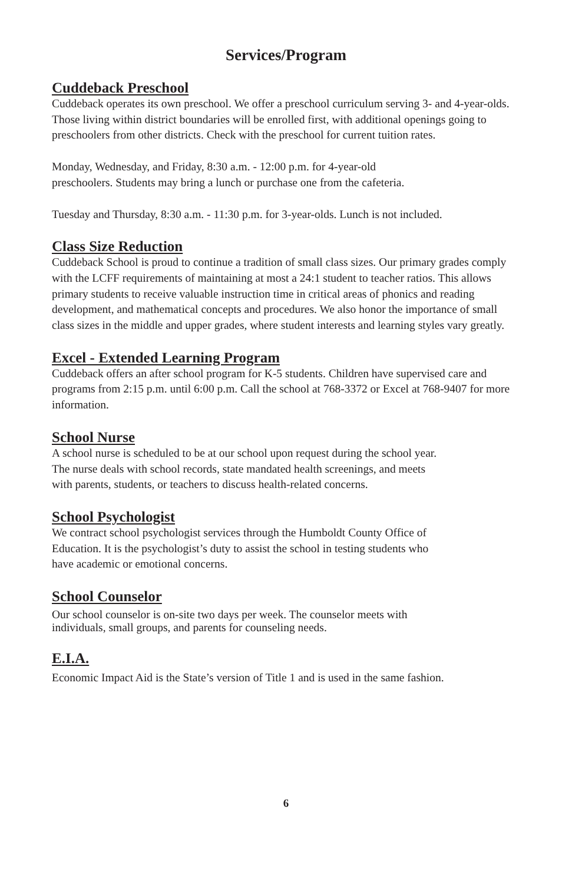Services/Program
Cuddeback Preschool
Cuddeback operates its own preschool. We offer a preschool curriculum serving 3- and 4-year-olds. Those living within district boundaries will be enrolled first, with additional openings going to preschoolers from other districts. Check with the preschool for current tuition rates.
Monday, Wednesday, and Friday, 8:30 a.m. - 12:00 p.m. for 4-year-old
preschoolers. Students may bring a lunch or purchase one from the cafeteria.
Tuesday and Thursday, 8:30 a.m. - 11:30 p.m. for 3-year-olds. Lunch is not included.
Class Size Reduction
Cuddeback School is proud to continue a tradition of small class sizes. Our primary grades comply with the LCFF requirements of maintaining at most a 24:1 student to teacher ratios. This allows primary students to receive valuable instruction time in critical areas of phonics and reading development, and mathematical concepts and procedures. We also honor the importance of small class sizes in the middle and upper grades, where student interests and learning styles vary greatly.
Excel - Extended Learning Program
Cuddeback offers an after school program for K-5 students. Children have supervised care and programs from 2:15 p.m. until 6:00 p.m. Call the school at 768-3372 or Excel at 768-9407 for more information.
School Nurse
A school nurse is scheduled to be at our school upon request during the school year.
The nurse deals with school records, state mandated health screenings, and meets
with parents, students, or teachers to discuss health-related concerns.
School Psychologist
We contract school psychologist services through the Humboldt County Office of
Education. It is the psychologist’s duty to assist the school in testing students who
have academic or emotional concerns.
School Counselor
Our school counselor is on-site two days per week. The counselor meets with
individuals, small groups, and parents for counseling needs.
E.I.A.
Economic Impact Aid is the State’s version of Title 1 and is used in the same fashion.
6